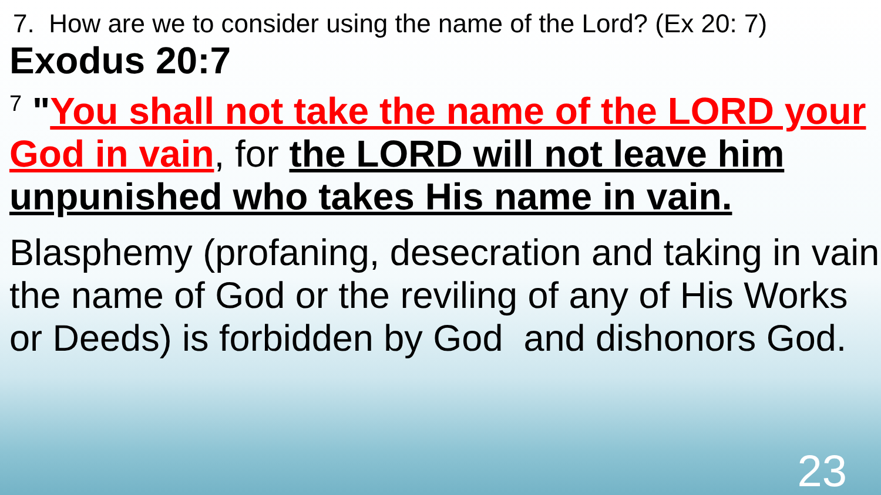7. How are we to consider using the name of the Lord? (Ex 20: 7)
Exodus 20:7
<sup>7</sup> "You shall not take the name of the LORD your God in vain, for the LORD will not leave him unpunished who takes His name in vain.
Blasphemy (profaning, desecration and taking in vain the name of God or the reviling of any of His Works or Deeds) is forbidden by God and dishonors God.
23